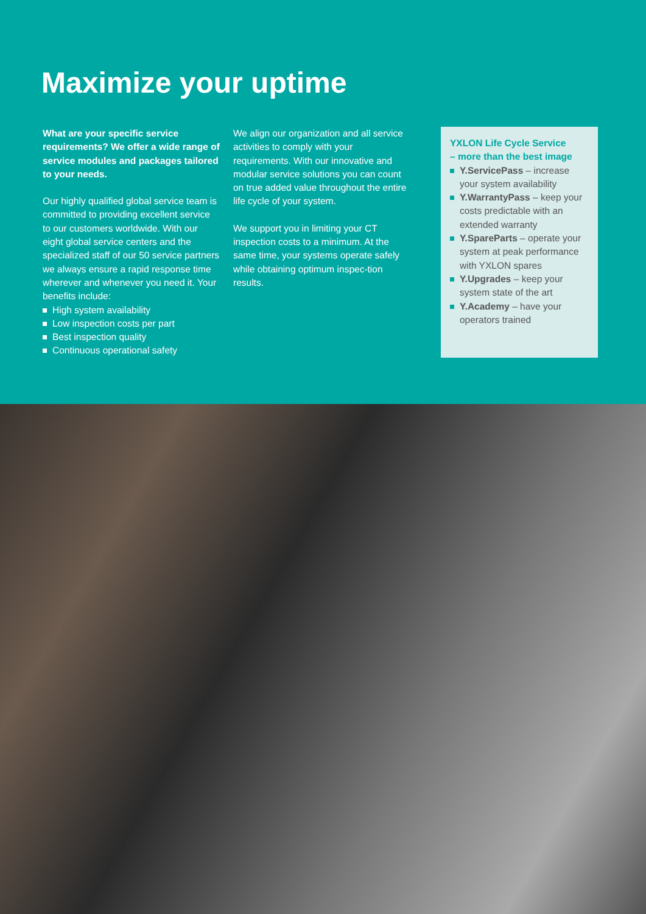Maximize your uptime
What are your specific service requirements? We offer a wide range of service modules and packages tailored to your needs.
Our highly qualified global service team is committed to providing excellent service to our customers worldwide. With our eight global service centers and the specialized staff of our 50 service partners we always ensure a rapid response time wherever and whenever you need it. Your benefits include:
High system availability
Low inspection costs per part
Best inspection quality
Continuous operational safety
We align our organization and all service activities to comply with your requirements. With our innovative and modular service solutions you can count on true added value throughout the entire life cycle of your system.
We support you in limiting your CT inspection costs to a minimum. At the same time, your systems operate safely while obtaining optimum inspec-tion results.
YXLON Life Cycle Service
– more than the best image
Y.ServicePass – increase your system availability
Y.WarrantyPass – keep your costs predictable with an extended warranty
Y.SpareParts – operate your system at peak performance with YXLON spares
Y.Upgrades – keep your system state of the art
Y.Academy – have your operators trained